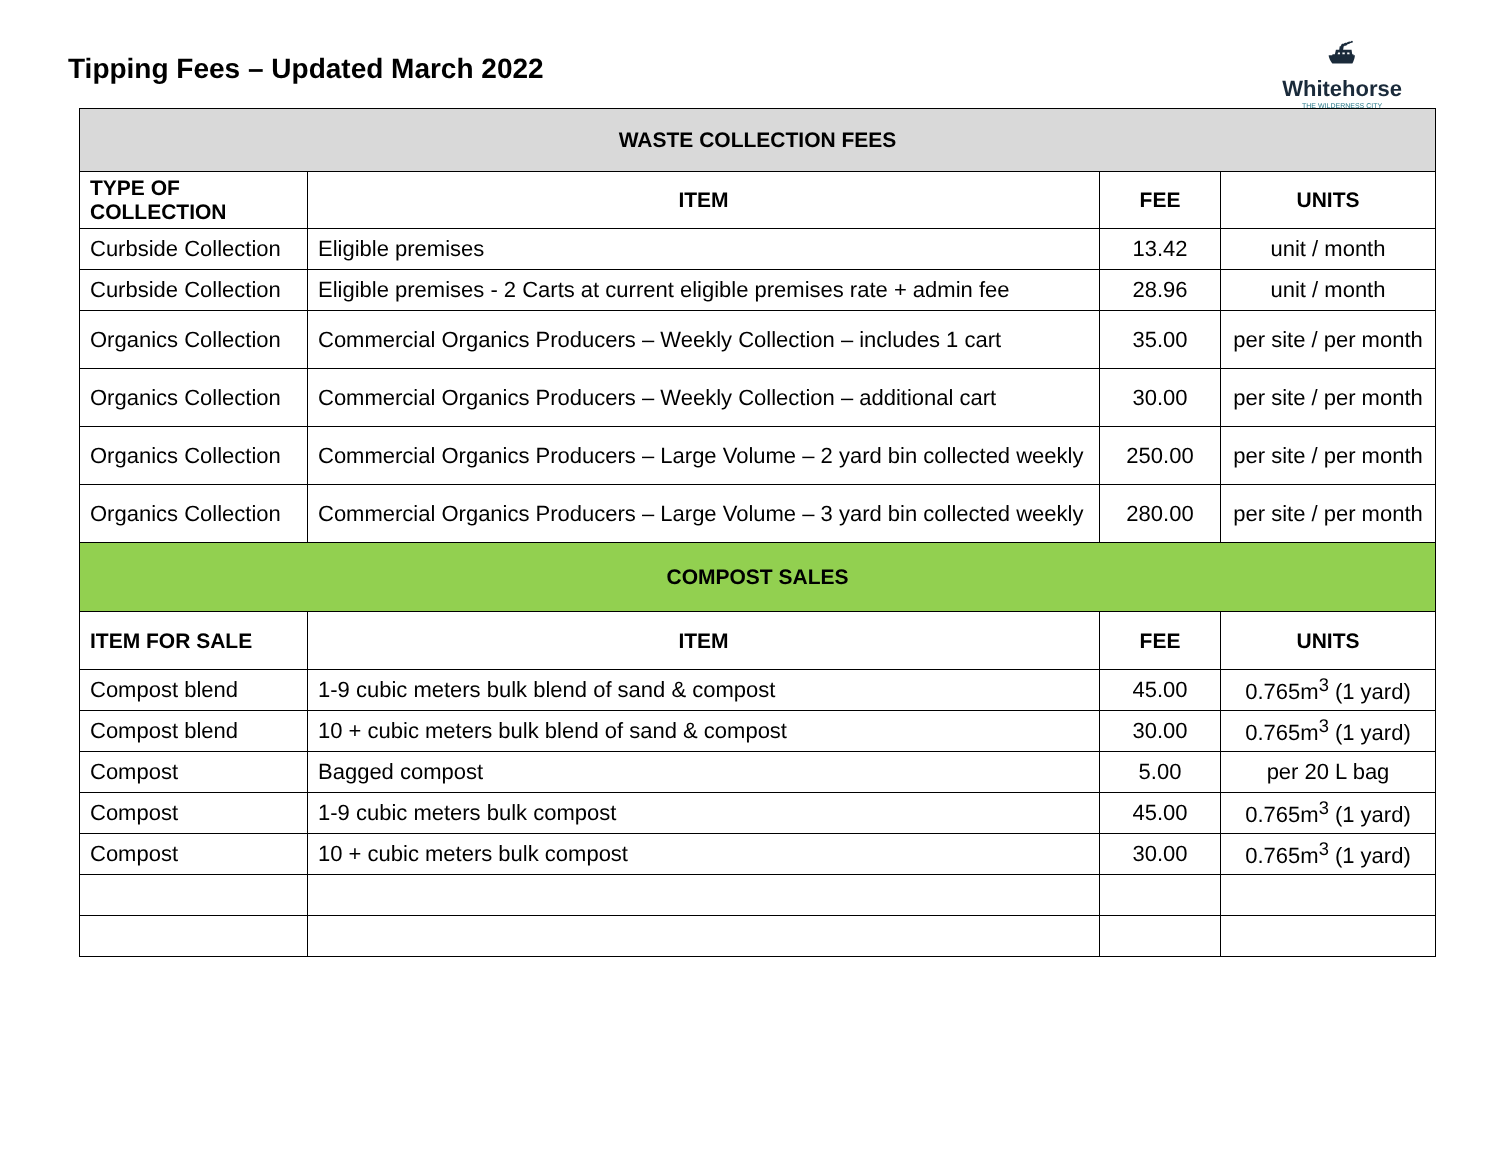Tipping Fees – Updated March 2022
⛴
Whitehorse
THE WILDERNESS CITY
| WASTE COLLECTION FEES | | | |
| TYPE OF COLLECTION | ITEM | FEE | UNITS |
| Curbside Collection | Eligible premises | 13.42 | unit / month |
| Curbside Collection | Eligible premises - 2 Carts at current eligible premises rate + admin fee | 28.96 | unit / month |
| Organics Collection | Commercial Organics Producers – Weekly Collection – includes 1 cart | 35.00 | per site / per month |
| Organics Collection | Commercial Organics Producers – Weekly Collection – additional cart | 30.00 | per site / per month |
| Organics Collection | Commercial Organics Producers – Large Volume – 2 yard bin collected weekly | 250.00 | per site / per month |
| Organics Collection | Commercial Organics Producers – Large Volume – 3 yard bin collected weekly | 280.00 | per site / per month |
| COMPOST SALES | | | |
| ITEM FOR SALE | ITEM | FEE | UNITS |
| Compost blend | 1-9 cubic meters bulk blend of sand & compost | 45.00 | 0.765m<sup>3</sup> (1 yard) |
| Compost blend | 10 + cubic meters bulk blend of sand & compost | 30.00 | 0.765m<sup>3</sup> (1 yard) |
| Compost | Bagged compost | 5.00 | per 20 L bag |
| Compost | 1-9 cubic meters bulk compost | 45.00 | 0.765m<sup>3</sup> (1 yard) |
| Compost | 10 + cubic meters bulk compost | 30.00 | 0.765m<sup>3</sup> (1 yard) |